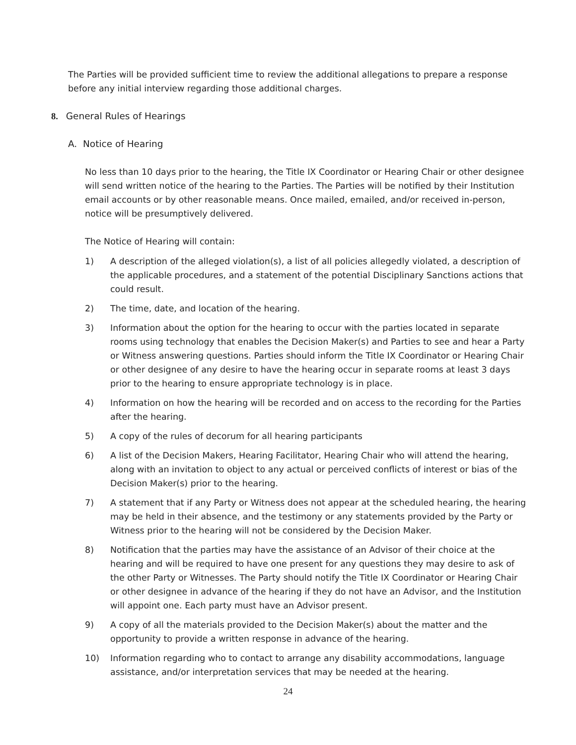The Parties will be provided sufficient time to review the additional allegations to prepare a response before any initial interview regarding those additional charges.
8. General Rules of Hearings
A. Notice of Hearing
No less than 10 days prior to the hearing, the Title IX Coordinator or Hearing Chair or other designee will send written notice of the hearing to the Parties. The Parties will be notified by their Institution email accounts or by other reasonable means. Once mailed, emailed, and/or received in-person, notice will be presumptively delivered.
The Notice of Hearing will contain:
1) A description of the alleged violation(s), a list of all policies allegedly violated, a description of the applicable procedures, and a statement of the potential Disciplinary Sanctions actions that could result.
2) The time, date, and location of the hearing.
3) Information about the option for the hearing to occur with the parties located in separate rooms using technology that enables the Decision Maker(s) and Parties to see and hear a Party or Witness answering questions. Parties should inform the Title IX Coordinator or Hearing Chair or other designee of any desire to have the hearing occur in separate rooms at least 3 days prior to the hearing to ensure appropriate technology is in place.
4) Information on how the hearing will be recorded and on access to the recording for the Parties after the hearing.
5) A copy of the rules of decorum for all hearing participants
6) A list of the Decision Makers, Hearing Facilitator, Hearing Chair who will attend the hearing, along with an invitation to object to any actual or perceived conflicts of interest or bias of the Decision Maker(s) prior to the hearing.
7) A statement that if any Party or Witness does not appear at the scheduled hearing, the hearing may be held in their absence, and the testimony or any statements provided by the Party or Witness prior to the hearing will not be considered by the Decision Maker.
8) Notification that the parties may have the assistance of an Advisor of their choice at the hearing and will be required to have one present for any questions they may desire to ask of the other Party or Witnesses. The Party should notify the Title IX Coordinator or Hearing Chair or other designee in advance of the hearing if they do not have an Advisor, and the Institution will appoint one. Each party must have an Advisor present.
9) A copy of all the materials provided to the Decision Maker(s) about the matter and the opportunity to provide a written response in advance of the hearing.
10) Information regarding who to contact to arrange any disability accommodations, language assistance, and/or interpretation services that may be needed at the hearing.
24